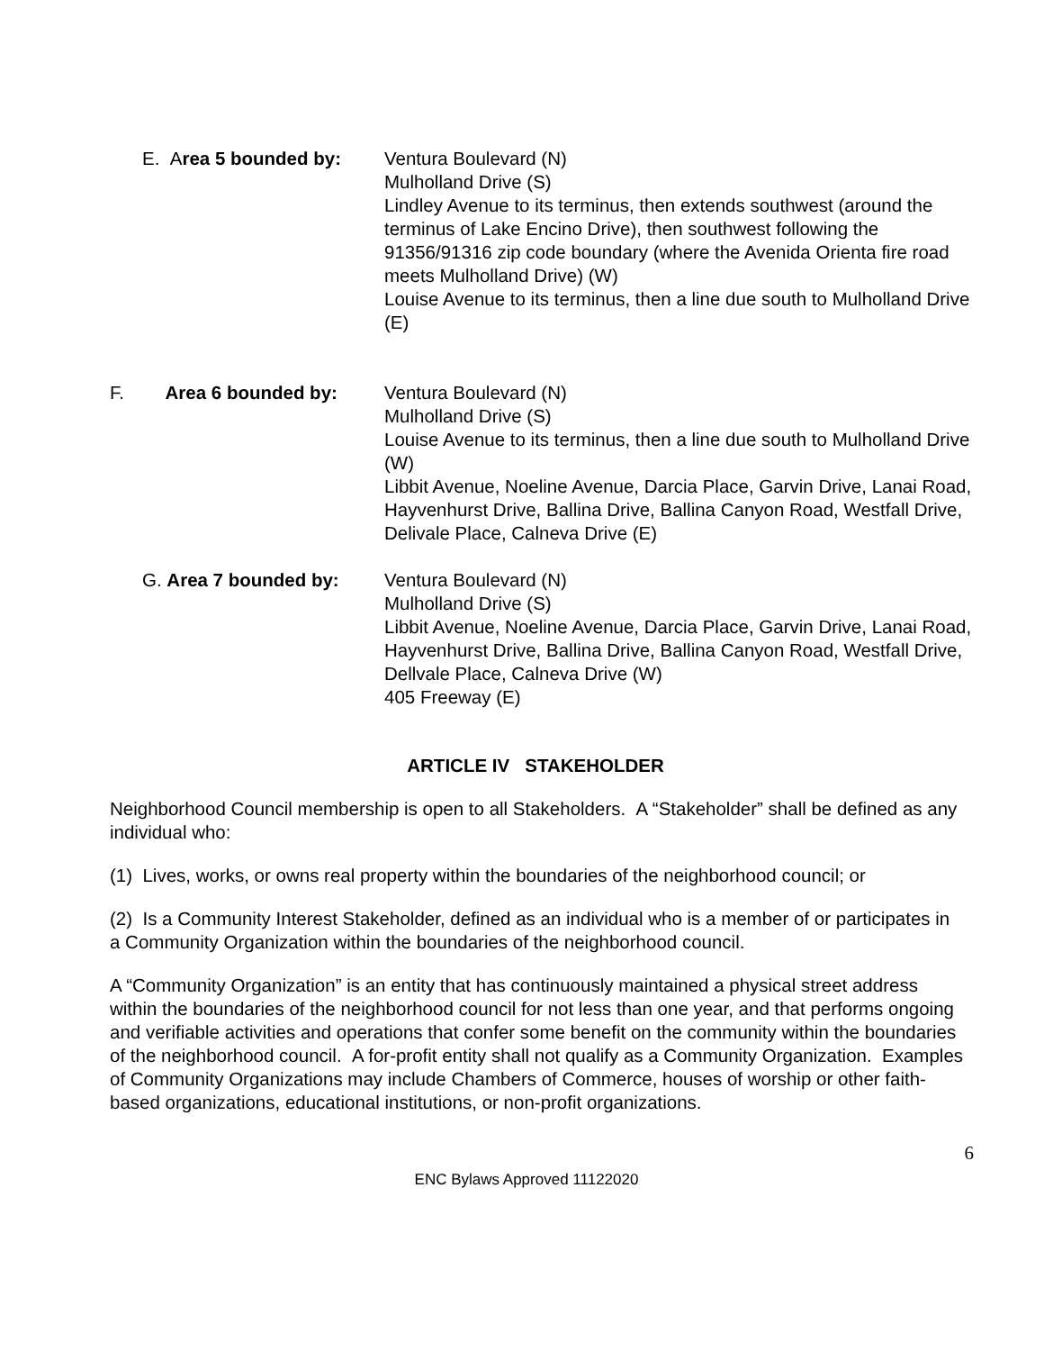E. Area 5 bounded by:
Ventura Boulevard (N)
Mulholland Drive (S)
Lindley Avenue to its terminus, then extends southwest (around the terminus of Lake Encino Drive), then southwest following the 91356/91316 zip code boundary (where the Avenida Orienta fire road meets Mulholland Drive) (W)
Louise Avenue to its terminus, then a line due south to Mulholland Drive (E)
F. Area 6 bounded by:
Ventura Boulevard (N)
Mulholland Drive (S)
Louise Avenue to its terminus, then a line due south to Mulholland Drive (W)
Libbit Avenue, Noeline Avenue, Darcia Place, Garvin Drive, Lanai Road, Hayvenhurst Drive, Ballina Drive, Ballina Canyon Road, Westfall Drive, Delivale Place, Calneva Drive (E)
G. Area 7 bounded by: Ventura Boulevard (N)
Mulholland Drive (S)
Libbit Avenue, Noeline Avenue, Darcia Place, Garvin Drive, Lanai Road, Hayvenhurst Drive, Ballina Drive, Ballina Canyon Road, Westfall Drive, Dellvale Place, Calneva Drive (W)
405 Freeway (E)
ARTICLE IV STAKEHOLDER
Neighborhood Council membership is open to all Stakeholders. A “Stakeholder” shall be defined as any individual who:
(1) Lives, works, or owns real property within the boundaries of the neighborhood council; or
(2) Is a Community Interest Stakeholder, defined as an individual who is a member of or participates in a Community Organization within the boundaries of the neighborhood council.
A “Community Organization” is an entity that has continuously maintained a physical street address within the boundaries of the neighborhood council for not less than one year, and that performs ongoing and verifiable activities and operations that confer some benefit on the community within the boundaries of the neighborhood council. A for-profit entity shall not qualify as a Community Organization. Examples of Community Organizations may include Chambers of Commerce, houses of worship or other faith-based organizations, educational institutions, or non-profit organizations.
6
ENC Bylaws Approved 11122020